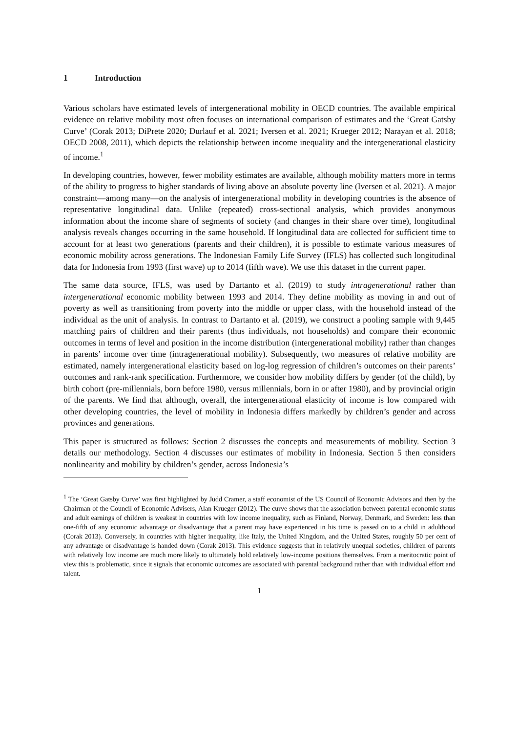1 Introduction
Various scholars have estimated levels of intergenerational mobility in OECD countries. The available empirical evidence on relative mobility most often focuses on international comparison of estimates and the ‘Great Gatsby Curve’ (Corak 2013; DiPrete 2020; Durlauf et al. 2021; Iversen et al. 2021; Krueger 2012; Narayan et al. 2018; OECD 2008, 2011), which depicts the relationship between income inequality and the intergenerational elasticity of income.<sup>1</sup>
In developing countries, however, fewer mobility estimates are available, although mobility matters more in terms of the ability to progress to higher standards of living above an absolute poverty line (Iversen et al. 2021). A major constraint—among many—on the analysis of intergenerational mobility in developing countries is the absence of representative longitudinal data. Unlike (repeated) cross-sectional analysis, which provides anonymous information about the income share of segments of society (and changes in their share over time), longitudinal analysis reveals changes occurring in the same household. If longitudinal data are collected for sufficient time to account for at least two generations (parents and their children), it is possible to estimate various measures of economic mobility across generations. The Indonesian Family Life Survey (IFLS) has collected such longitudinal data for Indonesia from 1993 (first wave) up to 2014 (fifth wave). We use this dataset in the current paper.
The same data source, IFLS, was used by Dartanto et al. (2019) to study intragenerational rather than intergenerational economic mobility between 1993 and 2014. They define mobility as moving in and out of poverty as well as transitioning from poverty into the middle or upper class, with the household instead of the individual as the unit of analysis. In contrast to Dartanto et al. (2019), we construct a pooling sample with 9,445 matching pairs of children and their parents (thus individuals, not households) and compare their economic outcomes in terms of level and position in the income distribution (intergenerational mobility) rather than changes in parents’ income over time (intragenerational mobility). Subsequently, two measures of relative mobility are estimated, namely intergenerational elasticity based on log-log regression of children’s outcomes on their parents’ outcomes and rank-rank specification. Furthermore, we consider how mobility differs by gender (of the child), by birth cohort (pre-millennials, born before 1980, versus millennials, born in or after 1980), and by provincial origin of the parents. We find that although, overall, the intergenerational elasticity of income is low compared with other developing countries, the level of mobility in Indonesia differs markedly by children’s gender and across provinces and generations.
This paper is structured as follows: Section 2 discusses the concepts and measurements of mobility. Section 3 details our methodology. Section 4 discusses our estimates of mobility in Indonesia. Section 5 then considers nonlinearity and mobility by children’s gender, across Indonesia’s
<sup>1</sup> The ‘Great Gatsby Curve’ was first highlighted by Judd Cramer, a staff economist of the US Council of Economic Advisors and then by the Chairman of the Council of Economic Advisers, Alan Krueger (2012). The curve shows that the association between parental economic status and adult earnings of children is weakest in countries with low income inequality, such as Finland, Norway, Denmark, and Sweden: less than one-fifth of any economic advantage or disadvantage that a parent may have experienced in his time is passed on to a child in adulthood (Corak 2013). Conversely, in countries with higher inequality, like Italy, the United Kingdom, and the United States, roughly 50 per cent of any advantage or disadvantage is handed down (Corak 2013). This evidence suggests that in relatively unequal societies, children of parents with relatively low income are much more likely to ultimately hold relatively low-income positions themselves. From a meritocratic point of view this is problematic, since it signals that economic outcomes are associated with parental background rather than with individual effort and talent.
1